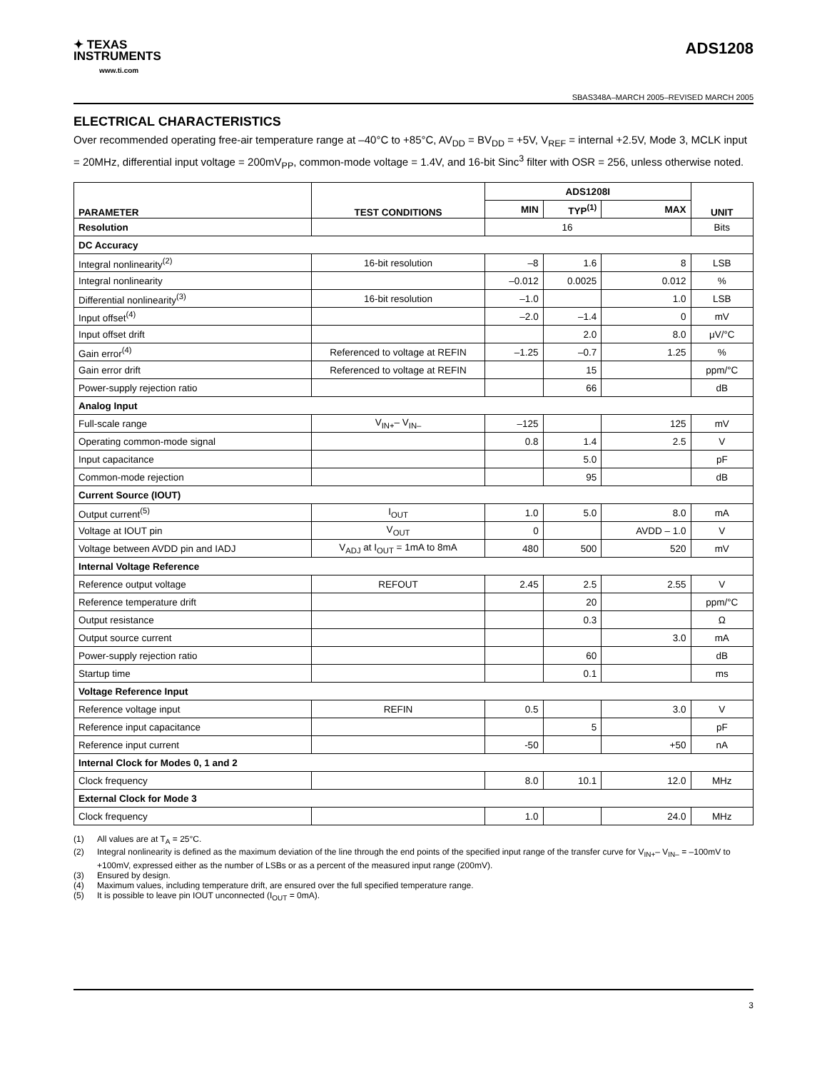✦ TEXAS
INSTRUMENTS
www.ti.com
ADS1208
SBAS348A–MARCH 2005–REVISED MARCH 2005
ELECTRICAL CHARACTERISTICS
Over recommended operating free-air temperature range at –40°C to +85°C, AV<sub>DD</sub> = BV<sub>DD</sub> = +5V, V<sub>REF</sub> = internal +2.5V, Mode 3, MCLK input = 20MHz, differential input voltage = 200mV<sub>PP</sub>, common-mode voltage = 1.4V, and 16-bit Sinc<sup>3</sup> filter with OSR = 256, unless otherwise noted.
| PARAMETER | TEST CONDITIONS | ADS1208I | | | UNIT |
| --- | --- | --- | --- | --- | --- |
| | | MIN | TYP<sup>(1)</sup> | MAX | |
| Resolution | | 16 | | | Bits |
| DC Accuracy | | | | | |
| Integral nonlinearity<sup>(2)</sup> | 16-bit resolution | –8 | 1.6 | 8 | LSB |
| Integral nonlinearity | | –0.012 | 0.0025 | 0.012 | % |
| Differential nonlinearity<sup>(3)</sup> | 16-bit resolution | –1.0 | | 1.0 | LSB |
| Input offset<sup>(4)</sup> | | –2.0 | –1.4 | 0 | mV |
| Input offset drift | | | 2.0 | 8.0 | μV/°C |
| Gain error<sup>(4)</sup> | Referenced to voltage at REFIN | –1.25 | –0.7 | 1.25 | % |
| Gain error drift | Referenced to voltage at REFIN | | 15 | | ppm/°C |
| Power-supply rejection ratio | | | 66 | | dB |
| Analog Input | | | | | |
| Full-scale range | V<sub>IN+</sub>– V<sub>IN–</sub> | –125 | | 125 | mV |
| Operating common-mode signal | | 0.8 | 1.4 | 2.5 | V |
| Input capacitance | | | 5.0 | | pF |
| Common-mode rejection | | | 95 | | dB |
| Current Source (IOUT) | | | | | |
| Output current<sup>(5)</sup> | I<sub>OUT</sub> | 1.0 | 5.0 | 8.0 | mA |
| Voltage at IOUT pin | V<sub>OUT</sub> | 0 | | AVDD – 1.0 | V |
| Voltage between AVDD pin and IADJ | V<sub>ADJ</sub> at I<sub>OUT</sub> = 1mA to 8mA | 480 | 500 | 520 | mV |
| Internal Voltage Reference | | | | | |
| Reference output voltage | REFOUT | 2.45 | 2.5 | 2.55 | V |
| Reference temperature drift | | | 20 | | ppm/°C |
| Output resistance | | | 0.3 | | Ω |
| Output source current | | | | 3.0 | mA |
| Power-supply rejection ratio | | | 60 | | dB |
| Startup time | | | 0.1 | | ms |
| Voltage Reference Input | | | | | |
| Reference voltage input | REFIN | 0.5 | | 3.0 | V |
| Reference input capacitance | | | 5 | | pF |
| Reference input current | | -50 | | +50 | nA |
| Internal Clock for Modes 0, 1 and 2 | | | | | |
| Clock frequency | | 8.0 | 10.1 | 12.0 | MHz |
| External Clock for Mode 3 | | | | | |
| Clock frequency | | 1.0 | | 24.0 | MHz |
(1) All values are at T<sub>A</sub> = 25°C.
(2) Integral nonlinearity is defined as the maximum deviation of the line through the end points of the specified input range of the transfer curve for V<sub>IN+</sub>– V<sub>IN–</sub> = –100mV to +100mV, expressed either as the number of LSBs or as a percent of the measured input range (200mV).
(3) Ensured by design.
(4) Maximum values, including temperature drift, are ensured over the full specified temperature range.
(5) It is possible to leave pin IOUT unconnected (I<sub>OUT</sub> = 0mA).
3